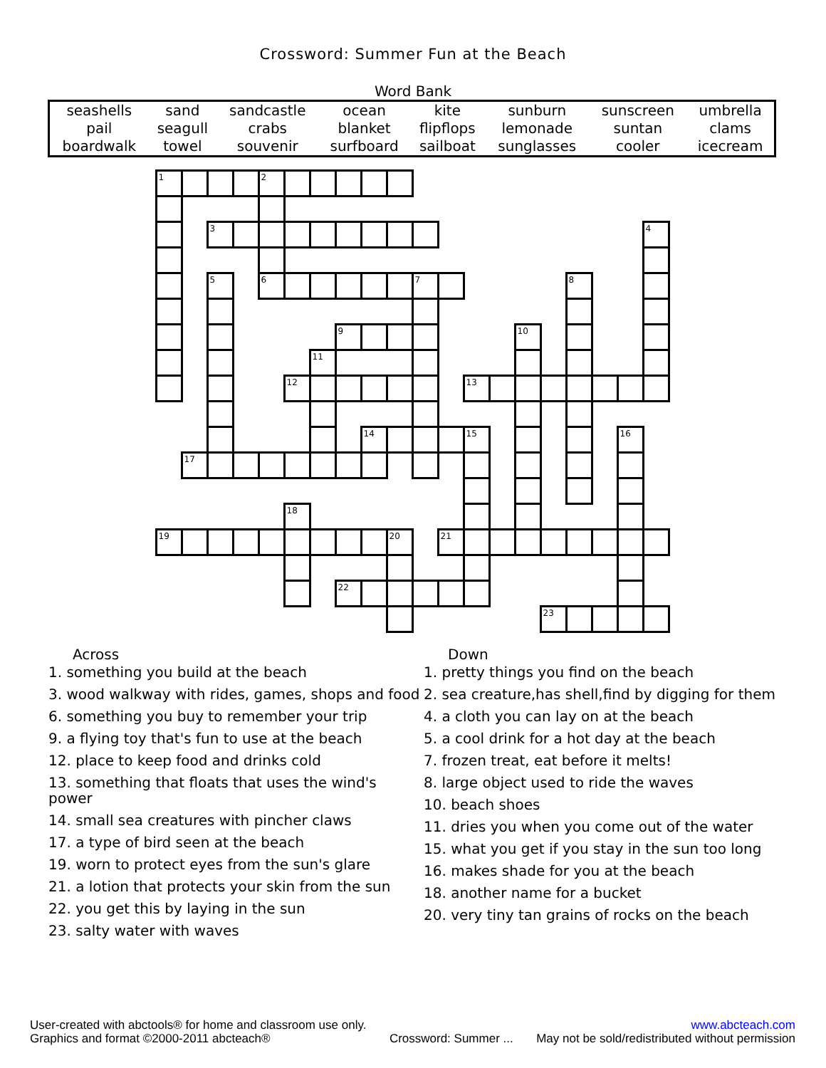Crossword: Summer Fun at the Beach
Word Bank
| seashells | sand | sandcastle | ocean | kite | sunburn | sunscreen | umbrella |
| pail | seagull | crabs | blanket | flipflops | lemonade | suntan | clams |
| boardwalk | towel | souvenir | surfboard | sailboat | sunglasses | cooler | icecream |
1
2
3
4
5
6
7
8
9
10
11
12
13
14
15
16
17
18
19
20
21
22
23
Across
1. something you build at the beach
3. wood walkway with rides, games, shops and food
6. something you buy to remember your trip
9. a flying toy that's fun to use at the beach
12. place to keep food and drinks cold
13. something that floats that uses the wind's power
14. small sea creatures with pincher claws
17. a type of bird seen at the beach
19. worn to protect eyes from the sun's glare
21. a lotion that protects your skin from the sun
22. you get this by laying in the sun
23. salty water with waves
Down
1. pretty things you find on the beach
2. sea creature,has shell,find by digging for them
4. a cloth you can lay on at the beach
5. a cool drink for a hot day at the beach
7. frozen treat, eat before it melts!
8. large object used to ride the waves
10. beach shoes
11. dries you when you come out of the water
15. what you get if you stay in the sun too long
16. makes shade for you at the beach
18. another name for a bucket
20. very tiny tan grains of rocks on the beach
User-created with abctools® for home and classroom use only.
Graphics and format ©2000-2011 abcteach®
Crossword: Summer ... www.abcteach.com
May not be sold/redistributed without permission